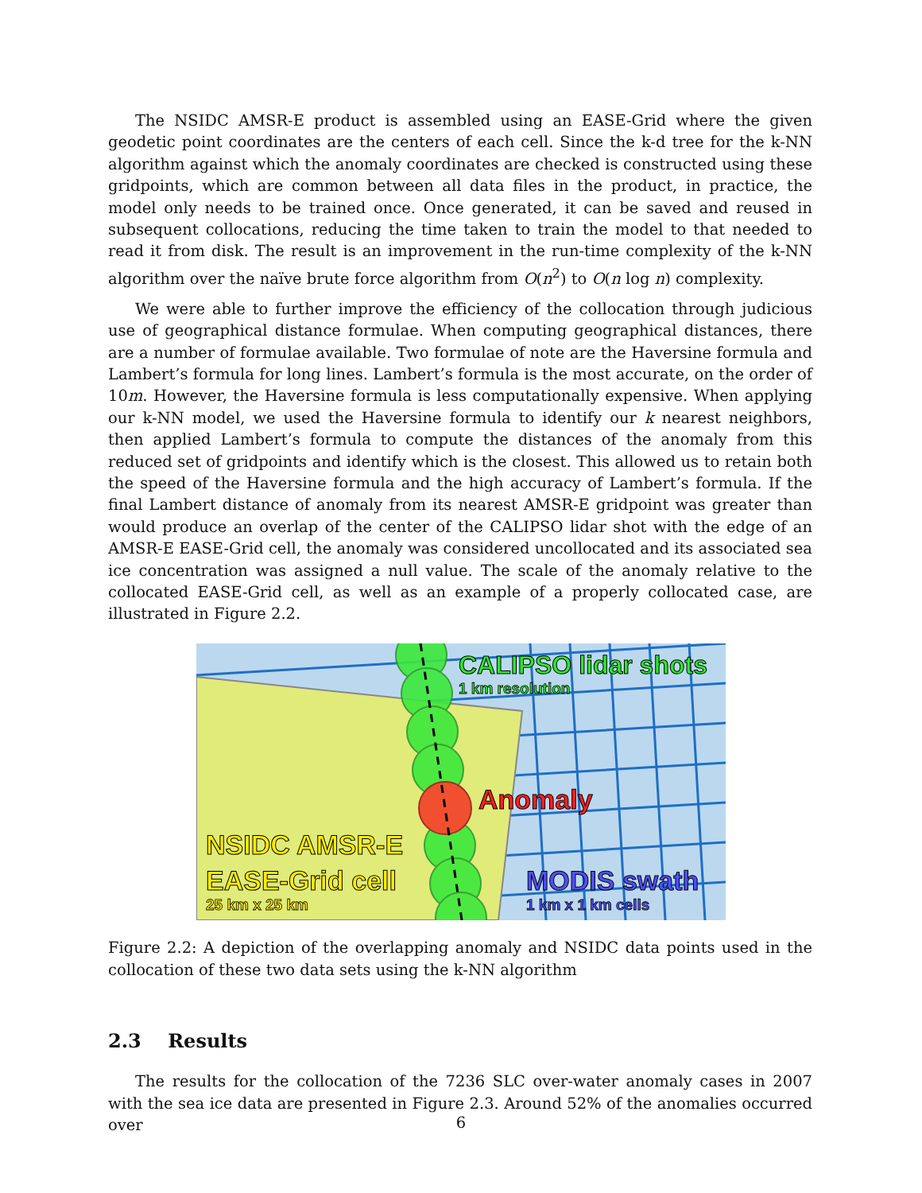The NSIDC AMSR-E product is assembled using an EASE-Grid where the given geodetic point coordinates are the centers of each cell. Since the k-d tree for the k-NN algorithm against which the anomaly coordinates are checked is constructed using these gridpoints, which are common between all data files in the product, in practice, the model only needs to be trained once. Once generated, it can be saved and reused in subsequent collocations, reducing the time taken to train the model to that needed to read it from disk. The result is an improvement in the run-time complexity of the k-NN algorithm over the naïve brute force algorithm from O(n<sup>2</sup>) to O(n log n) complexity.
We were able to further improve the efficiency of the collocation through judicious use of geographical distance formulae. When computing geographical distances, there are a number of formulae available. Two formulae of note are the Haversine formula and Lambert’s formula for long lines. Lambert’s formula is the most accurate, on the order of 10m. However, the Haversine formula is less computationally expensive. When applying our k-NN model, we used the Haversine formula to identify our k nearest neighbors, then applied Lambert’s formula to compute the distances of the anomaly from this reduced set of gridpoints and identify which is the closest. This allowed us to retain both the speed of the Haversine formula and the high accuracy of Lambert’s formula. If the final Lambert distance of anomaly from its nearest AMSR-E gridpoint was greater than would produce an overlap of the center of the CALIPSO lidar shot with the edge of an AMSR-E EASE-Grid cell, the anomaly was considered uncollocated and its associated sea ice concentration was assigned a null value. The scale of the anomaly relative to the collocated EASE-Grid cell, as well as an example of a properly collocated case, are illustrated in Figure 2.2.
CALIPSO lidar shots
1 km resolution
Anomaly
NSIDC AMSR-E
EASE-Grid cell
25 km x 25 km
MODIS swath
1 km x 1 km cells
Figure 2.2: A depiction of the overlapping anomaly and NSIDC data points used in the collocation of these two data sets using the k-NN algorithm
2.3 Results
The results for the collocation of the 7236 SLC over-water anomaly cases in 2007 with the sea ice data are presented in Figure 2.3. Around 52% of the anomalies occurred over
6